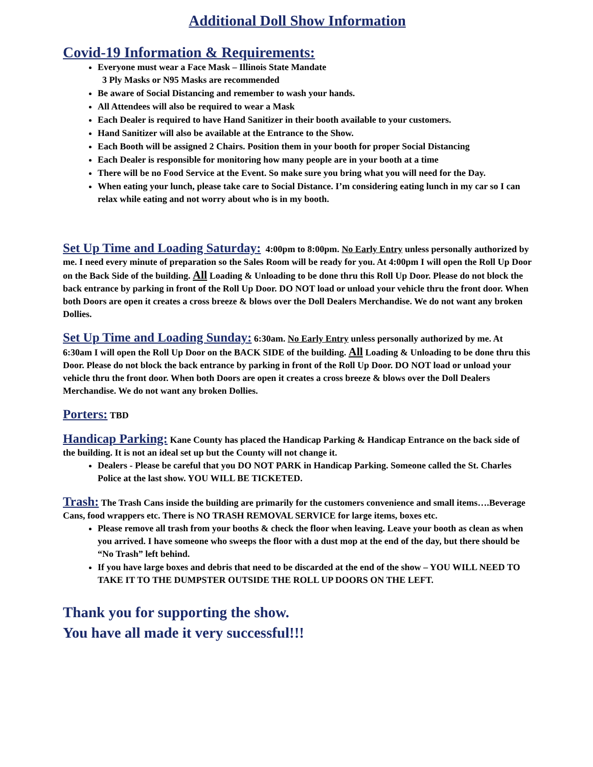Additional Doll Show Information
Covid-19 Information & Requirements:
Everyone must wear a Face Mask – Illinois State Mandate
3 Ply Masks or N95 Masks are recommended
Be aware of Social Distancing and remember to wash your hands.
All Attendees will also be required to wear a Mask
Each Dealer is required to have Hand Sanitizer in their booth available to your customers.
Hand Sanitizer will also be available at the Entrance to the Show.
Each Booth will be assigned 2 Chairs. Position them in your booth for proper Social Distancing
Each Dealer is responsible for monitoring how many people are in your booth at a time
There will be no Food Service at the Event. So make sure you bring what you will need for the Day.
When eating your lunch, please take care to Social Distance. I’m considering eating lunch in my car so I can relax while eating and not worry about who is in my booth.
Set Up Time and Loading Saturday: 4:00pm to 8:00pm. No Early Entry unless personally authorized by me. I need every minute of preparation so the Sales Room will be ready for you. At 4:00pm I will open the Roll Up Door on the Back Side of the building. All Loading & Unloading to be done thru this Roll Up Door. Please do not block the back entrance by parking in front of the Roll Up Door. DO NOT load or unload your vehicle thru the front door. When both Doors are open it creates a cross breeze & blows over the Doll Dealers Merchandise. We do not want any broken Dollies.
Set Up Time and Loading Sunday: 6:30am. No Early Entry unless personally authorized by me. At 6:30am I will open the Roll Up Door on the BACK SIDE of the building. All Loading & Unloading to be done thru this Door. Please do not block the back entrance by parking in front of the Roll Up Door. DO NOT load or unload your vehicle thru the front door. When both Doors are open it creates a cross breeze & blows over the Doll Dealers Merchandise. We do not want any broken Dollies.
Porters: TBD
Handicap Parking: Kane County has placed the Handicap Parking & Handicap Entrance on the back side of the building. It is not an ideal set up but the County will not change it.
Dealers - Please be careful that you DO NOT PARK in Handicap Parking. Someone called the St. Charles Police at the last show. YOU WILL BE TICKETED.
Trash: The Trash Cans inside the building are primarily for the customers convenience and small items….Beverage Cans, food wrappers etc. There is NO TRASH REMOVAL SERVICE for large items, boxes etc.
Please remove all trash from your booths & check the floor when leaving. Leave your booth as clean as when you arrived. I have someone who sweeps the floor with a dust mop at the end of the day, but there should be “No Trash” left behind.
If you have large boxes and debris that need to be discarded at the end of the show – YOU WILL NEED TO TAKE IT TO THE DUMPSTER OUTSIDE THE ROLL UP DOORS ON THE LEFT.
Thank you for supporting the show.
You have all made it very successful!!!